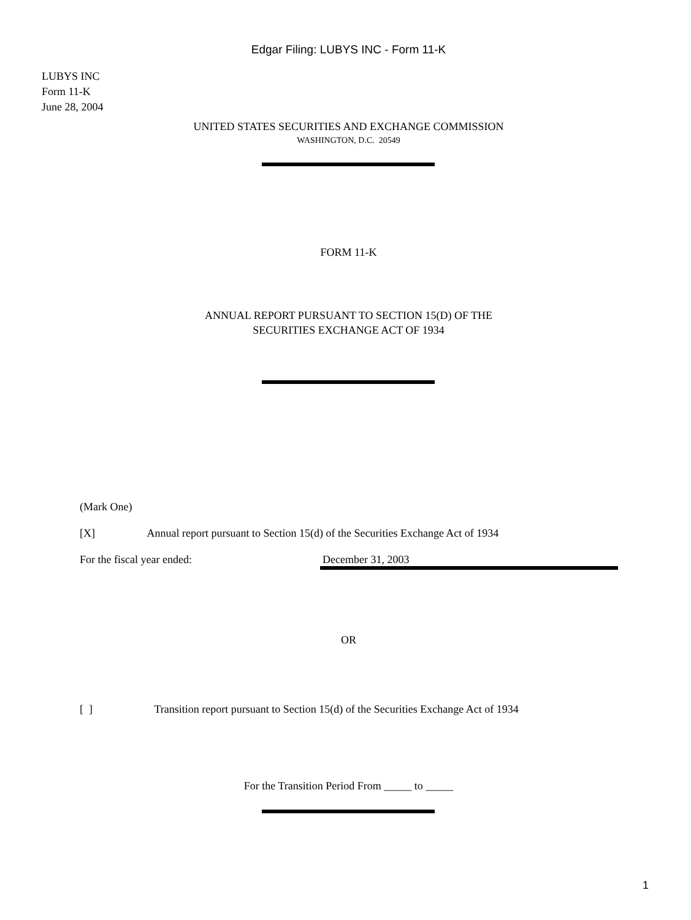Edgar Filing: LUBYS INC - Form 11-K
LUBYS INC
Form 11-K
June 28, 2004
UNITED STATES SECURITIES AND EXCHANGE COMMISSION
WASHINGTON, D.C. 20549
FORM 11-K
ANNUAL REPORT PURSUANT TO SECTION 15(D) OF THE
SECURITIES EXCHANGE ACT OF 1934
(Mark One)
[X] Annual report pursuant to Section 15(d) of the Securities Exchange Act of 1934
For the fiscal year ended: December 31, 2003
OR
[ ] Transition report pursuant to Section 15(d) of the Securities Exchange Act of 1934
For the Transition Period From _____ to _____
1